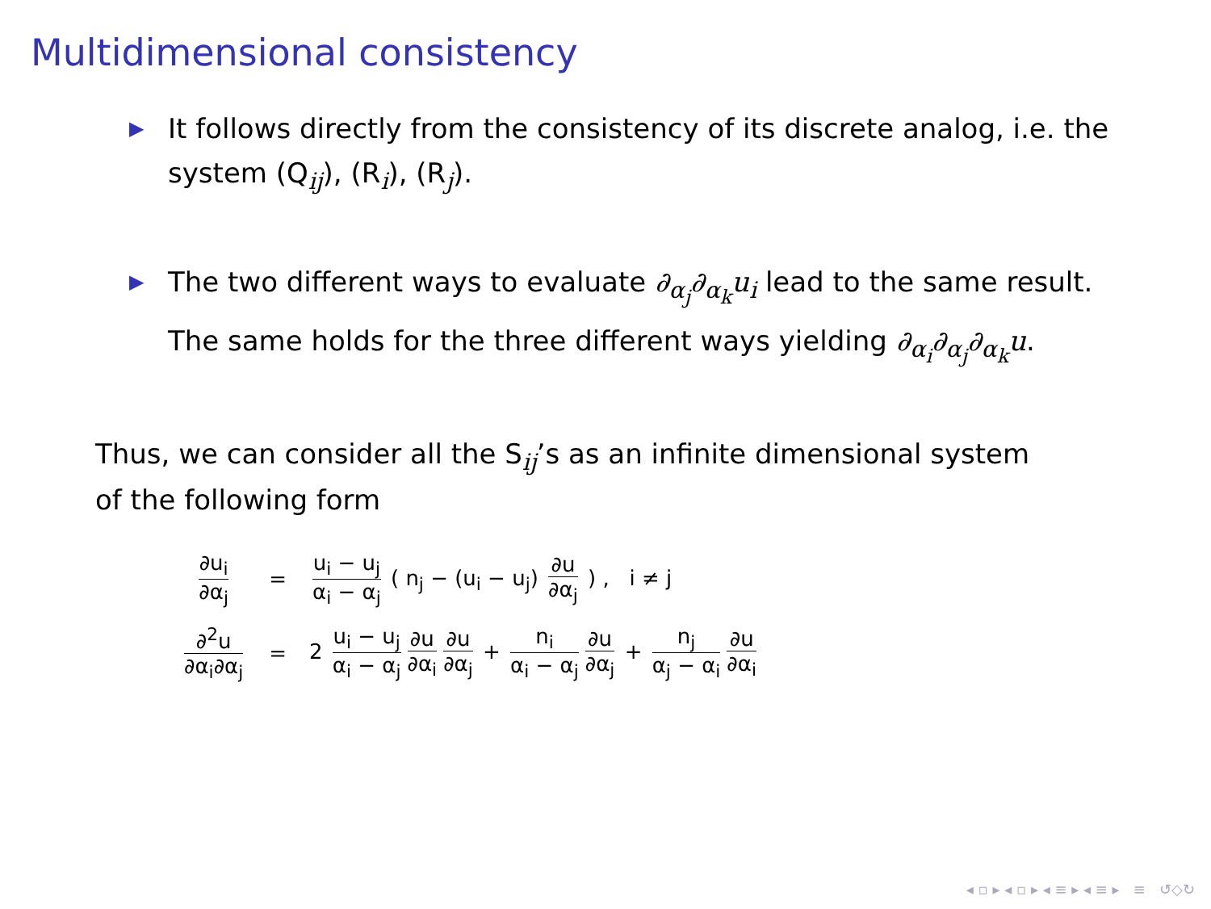Multidimensional consistency
▶ It follows directly from the consistency of its discrete analog, i.e. the system (Q<sub>ij</sub>), (R<sub>i</sub>), (R<sub>j</sub>).
▶ The two different ways to evaluate ∂<sub>α<sub>j</sub></sub>∂<sub>α<sub>k</sub></sub>u<sub>i</sub> lead to the same result. The same holds for the three different ways yielding ∂<sub>α<sub>i</sub></sub>∂<sub>α<sub>j</sub></sub>∂<sub>α<sub>k</sub></sub>u.
Thus, we can consider all the S<sub>ij</sub>’s as an infinite dimensional system of the following form
| ∂u<sub>i</sub> ∂α<sub>j</sub> | = | u<sub>i</sub> − u<sub>j</sub> α<sub>i</sub> − α<sub>j</sub> ( n<sub>j</sub> − (u<sub>i</sub> − u<sub>j</sub>) ∂u ∂α<sub>j</sub> ) , i ≠ j |
| ∂<sup>2</sup>u ∂α<sub>i</sub>∂α<sub>j</sub> | = | 2 u<sub>i</sub> − u<sub>j</sub> α<sub>i</sub> − α<sub>j</sub> ∂u ∂α<sub>i</sub> ∂u ∂α<sub>j</sub> + n<sub>i</sub> α<sub>i</sub> − α<sub>j</sub> ∂u ∂α<sub>j</sub> + n<sub>j</sub> α<sub>j</sub> − α<sub>i</sub> ∂u ∂α<sub>i</sub> |
◂ ▫ ▸ ◂ ▫ ▸ ◂ ≡ ▸ ◂ ≡ ▸ ≡ ↺◇↻